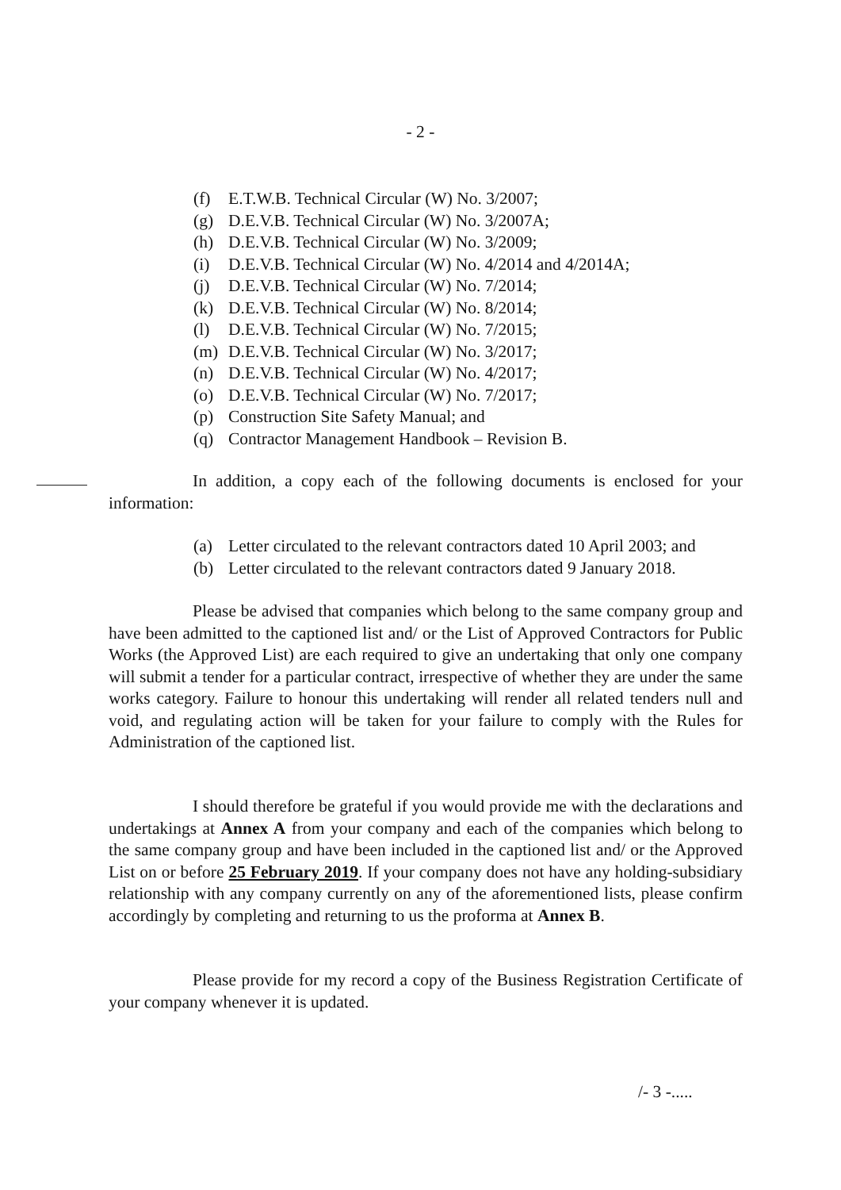- 2 -
(f) E.T.W.B. Technical Circular (W) No. 3/2007;
(g) D.E.V.B. Technical Circular (W) No. 3/2007A;
(h) D.E.V.B. Technical Circular (W) No. 3/2009;
(i) D.E.V.B. Technical Circular (W) No. 4/2014 and 4/2014A;
(j) D.E.V.B. Technical Circular (W) No. 7/2014;
(k) D.E.V.B. Technical Circular (W) No. 8/2014;
(l) D.E.V.B. Technical Circular (W) No. 7/2015;
(m) D.E.V.B. Technical Circular (W) No. 3/2017;
(n) D.E.V.B. Technical Circular (W) No. 4/2017;
(o) D.E.V.B. Technical Circular (W) No. 7/2017;
(p) Construction Site Safety Manual; and
(q) Contractor Management Handbook – Revision B.
In addition, a copy each of the following documents is enclosed for your information:
(a) Letter circulated to the relevant contractors dated 10 April 2003; and
(b) Letter circulated to the relevant contractors dated 9 January 2018.
Please be advised that companies which belong to the same company group and have been admitted to the captioned list and/ or the List of Approved Contractors for Public Works (the Approved List) are each required to give an undertaking that only one company will submit a tender for a particular contract, irrespective of whether they are under the same works category. Failure to honour this undertaking will render all related tenders null and void, and regulating action will be taken for your failure to comply with the Rules for Administration of the captioned list.
I should therefore be grateful if you would provide me with the declarations and undertakings at Annex A from your company and each of the companies which belong to the same company group and have been included in the captioned list and/ or the Approved List on or before 25 February 2019. If your company does not have any holding-subsidiary relationship with any company currently on any of the aforementioned lists, please confirm accordingly by completing and returning to us the proforma at Annex B.
Please provide for my record a copy of the Business Registration Certificate of your company whenever it is updated.
/- 3 -.....